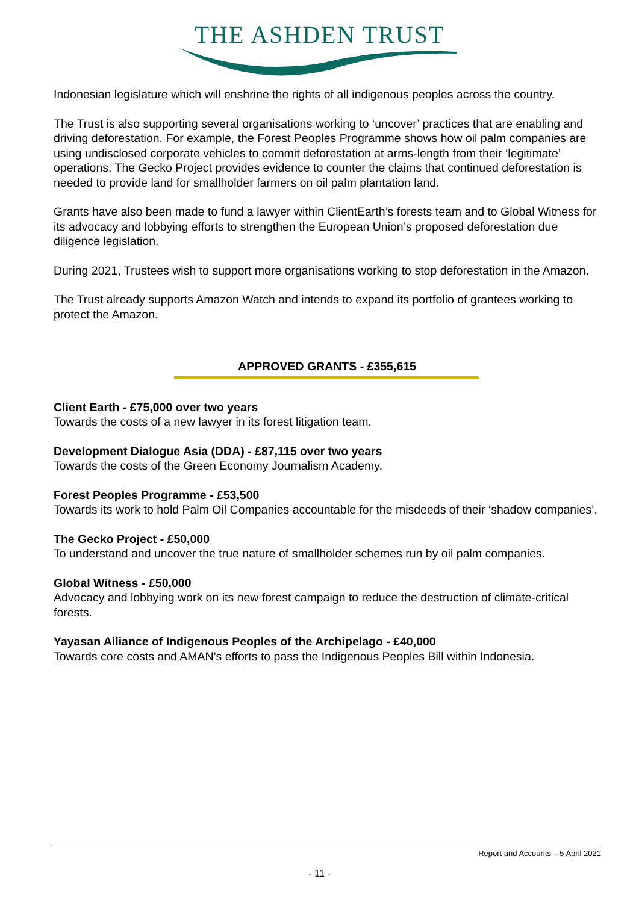THE ASHDEN TRUST
Indonesian legislature which will enshrine the rights of all indigenous peoples across the country.
The Trust is also supporting several organisations working to ‘uncover’ practices that are enabling and driving deforestation. For example, the Forest Peoples Programme shows how oil palm companies are using undisclosed corporate vehicles to commit deforestation at arms-length from their ‘legitimate’ operations. The Gecko Project provides evidence to counter the claims that continued deforestation is needed to provide land for smallholder farmers on oil palm plantation land.
Grants have also been made to fund a lawyer within ClientEarth’s forests team and to Global Witness for its advocacy and lobbying efforts to strengthen the European Union’s proposed deforestation due diligence legislation.
During 2021, Trustees wish to support more organisations working to stop deforestation in the Amazon.
The Trust already supports Amazon Watch and intends to expand its portfolio of grantees working to protect the Amazon.
APPROVED GRANTS - £355,615
Client Earth - £75,000 over two years
Towards the costs of a new lawyer in its forest litigation team.
Development Dialogue Asia (DDA) - £87,115 over two years
Towards the costs of the Green Economy Journalism Academy.
Forest Peoples Programme - £53,500
Towards its work to hold Palm Oil Companies accountable for the misdeeds of their ‘shadow companies’.
The Gecko Project - £50,000
To understand and uncover the true nature of smallholder schemes run by oil palm companies.
Global Witness - £50,000
Advocacy and lobbying work on its new forest campaign to reduce the destruction of climate-critical forests.
Yayasan Alliance of Indigenous Peoples of the Archipelago - £40,000
Towards core costs and AMAN’s efforts to pass the Indigenous Peoples Bill within Indonesia.
Report and Accounts – 5 April 2021
- 11 -